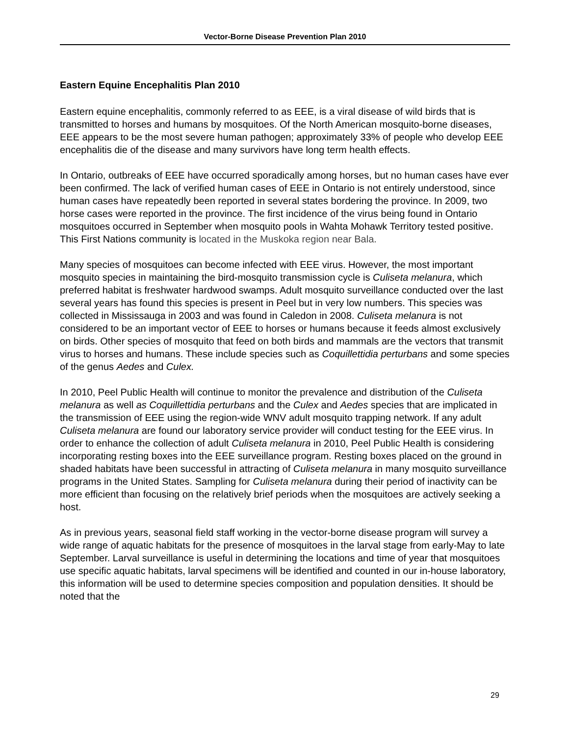Vector-Borne Disease Prevention Plan 2010
Eastern Equine Encephalitis Plan 2010
Eastern equine encephalitis, commonly referred to as EEE, is a viral disease of wild birds that is transmitted to horses and humans by mosquitoes. Of the North American mosquito-borne diseases, EEE appears to be the most severe human pathogen; approximately 33% of people who develop EEE encephalitis die of the disease and many survivors have long term health effects.
In Ontario, outbreaks of EEE have occurred sporadically among horses, but no human cases have ever been confirmed. The lack of verified human cases of EEE in Ontario is not entirely understood, since human cases have repeatedly been reported in several states bordering the province. In 2009, two horse cases were reported in the province. The first incidence of the virus being found in Ontario mosquitoes occurred in September when mosquito pools in Wahta Mohawk Territory tested positive. This First Nations community is located in the Muskoka region near Bala.
Many species of mosquitoes can become infected with EEE virus. However, the most important mosquito species in maintaining the bird-mosquito transmission cycle is Culiseta melanura, which preferred habitat is freshwater hardwood swamps. Adult mosquito surveillance conducted over the last several years has found this species is present in Peel but in very low numbers. This species was collected in Mississauga in 2003 and was found in Caledon in 2008. Culiseta melanura is not considered to be an important vector of EEE to horses or humans because it feeds almost exclusively on birds. Other species of mosquito that feed on both birds and mammals are the vectors that transmit virus to horses and humans. These include species such as Coquillettidia perturbans and some species of the genus Aedes and Culex.
In 2010, Peel Public Health will continue to monitor the prevalence and distribution of the Culiseta melanura as well as Coquillettidia perturbans and the Culex and Aedes species that are implicated in the transmission of EEE using the region-wide WNV adult mosquito trapping network. If any adult Culiseta melanura are found our laboratory service provider will conduct testing for the EEE virus. In order to enhance the collection of adult Culiseta melanura in 2010, Peel Public Health is considering incorporating resting boxes into the EEE surveillance program. Resting boxes placed on the ground in shaded habitats have been successful in attracting of Culiseta melanura in many mosquito surveillance programs in the United States. Sampling for Culiseta melanura during their period of inactivity can be more efficient than focusing on the relatively brief periods when the mosquitoes are actively seeking a host.
As in previous years, seasonal field staff working in the vector-borne disease program will survey a wide range of aquatic habitats for the presence of mosquitoes in the larval stage from early-May to late September. Larval surveillance is useful in determining the locations and time of year that mosquitoes use specific aquatic habitats, larval specimens will be identified and counted in our in-house laboratory, this information will be used to determine species composition and population densities. It should be noted that the
29